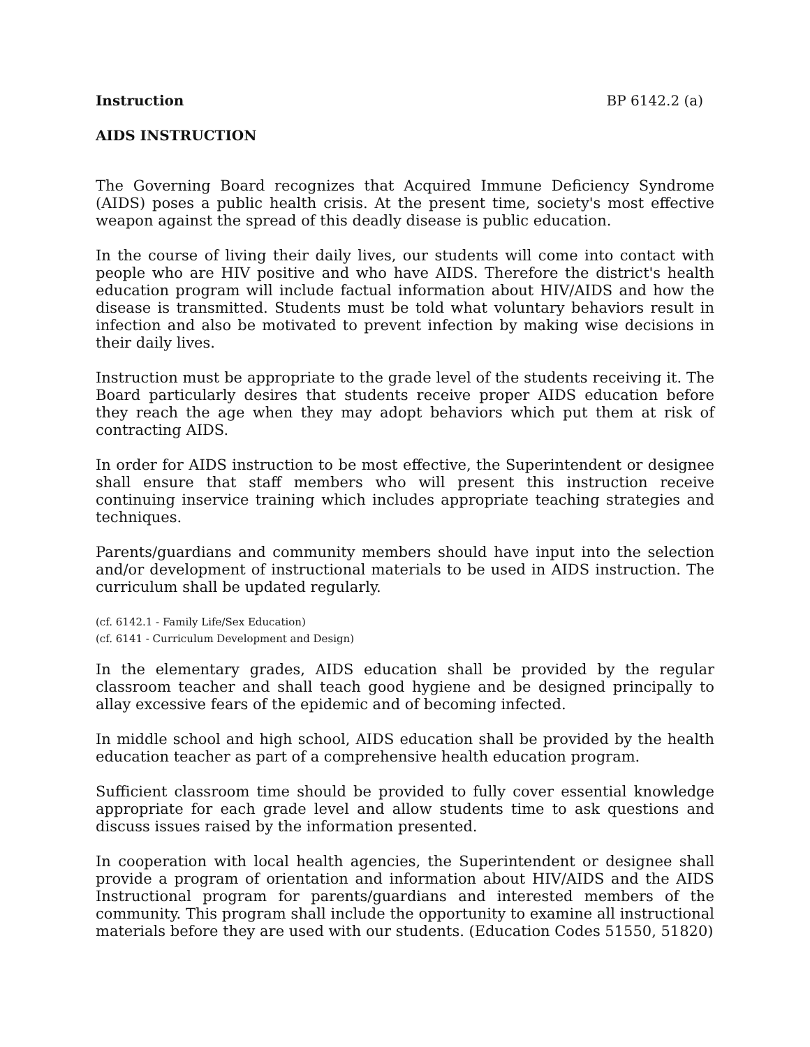Instruction BP 6142.2 (a)
AIDS INSTRUCTION
The Governing Board recognizes that Acquired Immune Deficiency Syndrome (AIDS) poses a public health crisis. At the present time, society's most effective weapon against the spread of this deadly disease is public education.
In the course of living their daily lives, our students will come into contact with people who are HIV positive and who have AIDS. Therefore the district's health education program will include factual information about HIV/AIDS and how the disease is transmitted. Students must be told what voluntary behaviors result in infection and also be motivated to prevent infection by making wise decisions in their daily lives.
Instruction must be appropriate to the grade level of the students receiving it. The Board particularly desires that students receive proper AIDS education before they reach the age when they may adopt behaviors which put them at risk of contracting AIDS.
In order for AIDS instruction to be most effective, the Superintendent or designee shall ensure that staff members who will present this instruction receive continuing inservice training which includes appropriate teaching strategies and techniques.
Parents/guardians and community members should have input into the selection and/or development of instructional materials to be used in AIDS instruction. The curriculum shall be updated regularly.
(cf. 6142.1 - Family Life/Sex Education)
(cf. 6141 - Curriculum Development and Design)
In the elementary grades, AIDS education shall be provided by the regular classroom teacher and shall teach good hygiene and be designed principally to allay excessive fears of the epidemic and of becoming infected.
In middle school and high school, AIDS education shall be provided by the health education teacher as part of a comprehensive health education program.
Sufficient classroom time should be provided to fully cover essential knowledge appropriate for each grade level and allow students time to ask questions and discuss issues raised by the information presented.
In cooperation with local health agencies, the Superintendent or designee shall provide a program of orientation and information about HIV/AIDS and the AIDS Instructional program for parents/guardians and interested members of the community. This program shall include the opportunity to examine all instructional materials before they are used with our students. (Education Codes 51550, 51820)